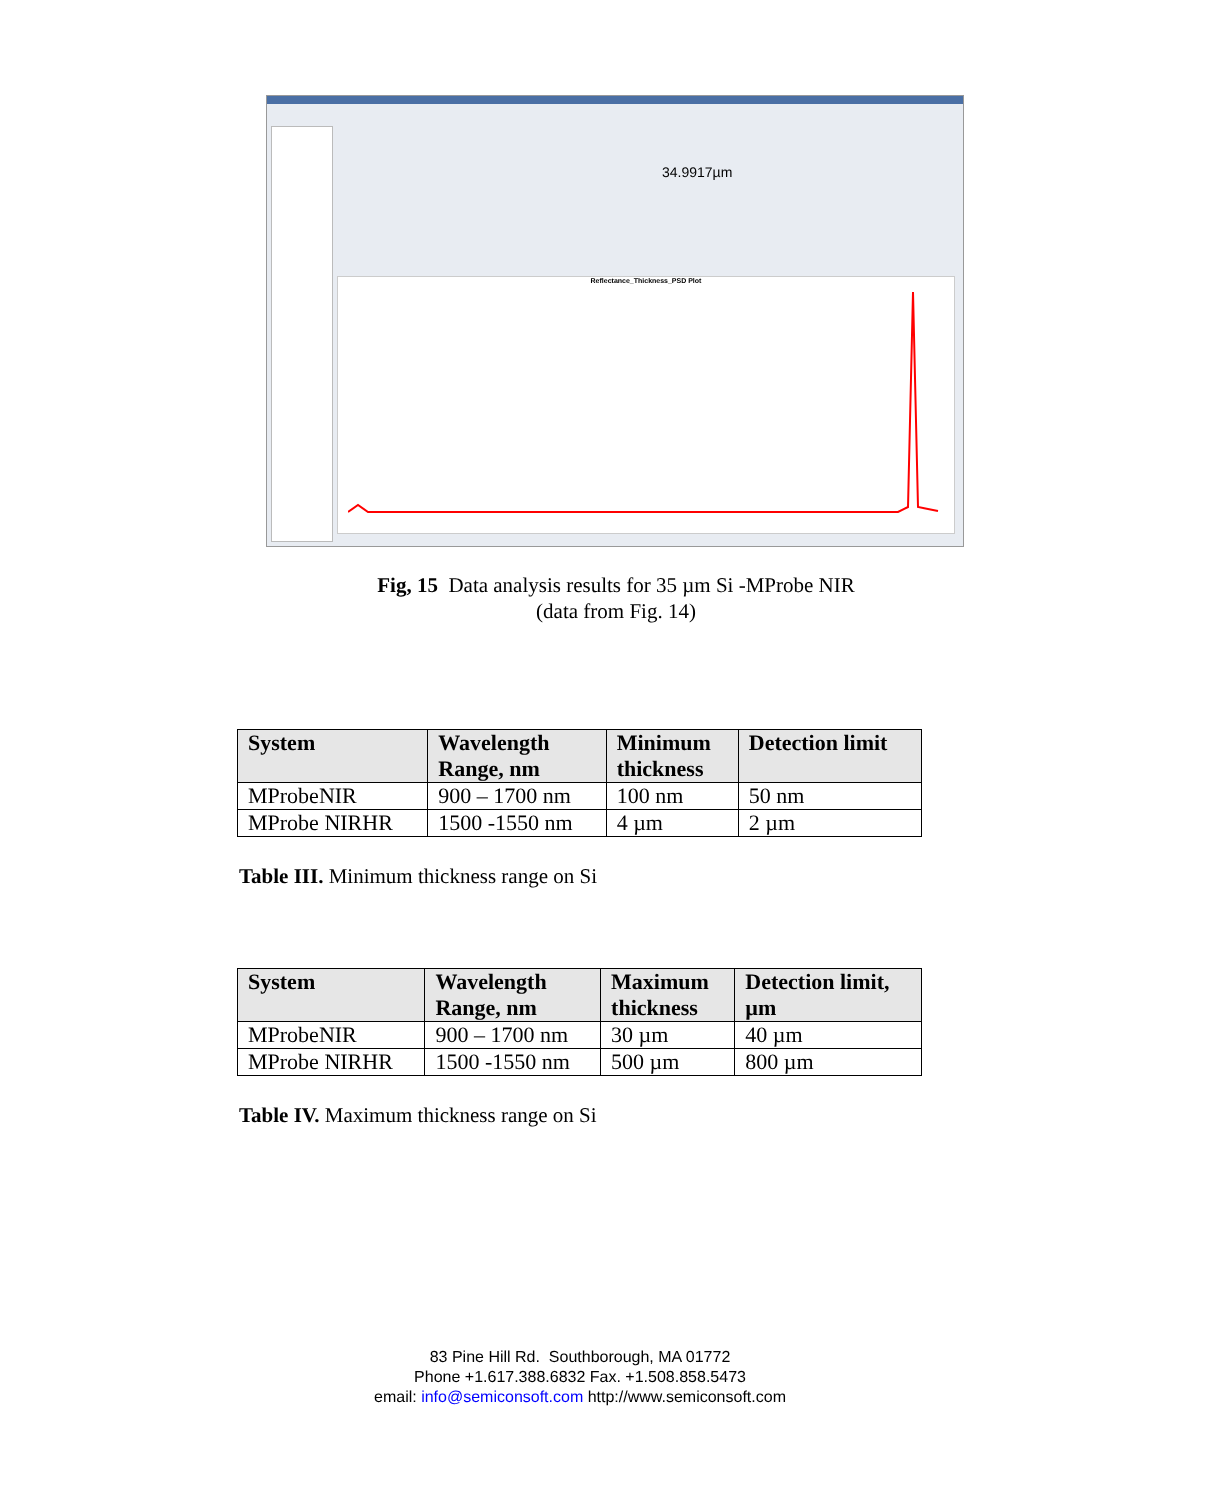34.9917µm
Reflectance_Thickness_PSD Plot
Fig, 15 Data analysis results for 35 µm Si -MProbe NIR
(data from Fig. 14)
| System | Wavelength Range, nm | Minimum thickness | Detection limit |
| --- | --- | --- | --- |
| MProbeNIR | 900 – 1700 nm | 100 nm | 50 nm |
| MProbe NIRHR | 1500 -1550 nm | 4 µm | 2 µm |
Table III. Minimum thickness range on Si
| System | Wavelength Range, nm | Maximum thickness | Detection limit, µm |
| --- | --- | --- | --- |
| MProbeNIR | 900 – 1700 nm | 30 µm | 40 µm |
| MProbe NIRHR | 1500 -1550 nm | 500 µm | 800 µm |
Table IV. Maximum thickness range on Si
83 Pine Hill Rd. Southborough, MA 01772
Phone +1.617.388.6832 Fax. +1.508.858.5473
email: info@semiconsoft.com http://www.semiconsoft.com